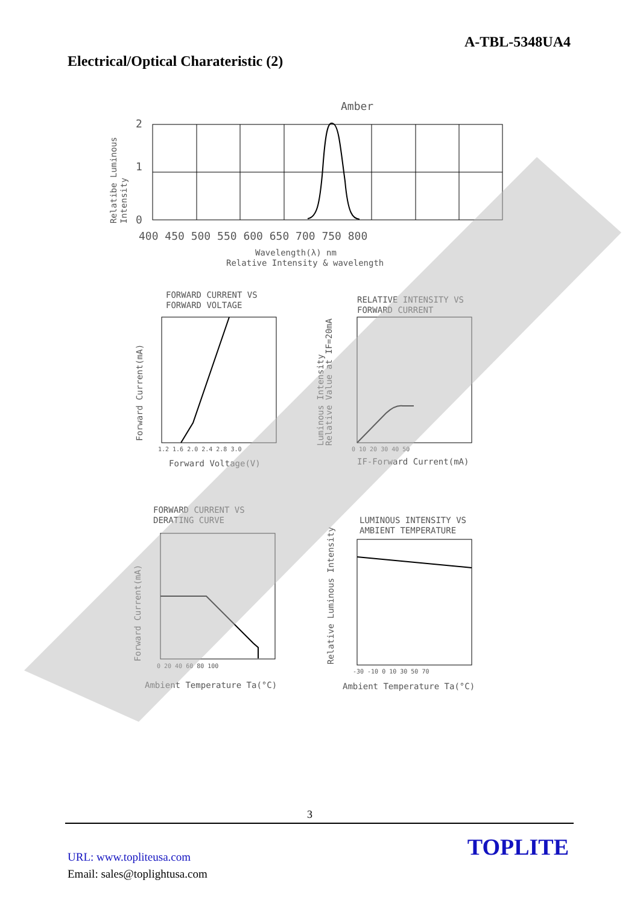A-TBL-5348UA4
Electrical/Optical Charateristic (2)
2
1
0
400 450 500 550 600 650 700 750 800
Amber
Wavelength(λ) nm
Relative Intensity & wavelength
FORWARD CURRENT VS
FORWARD VOLTAGE
Forward Voltage(V)
RELATIVE INTENSITY VS
FORWARD CURRENT
IF-Forward Current(mA)
FORWARD CURRENT VS
DERATING CURVE
Ambient Temperature Ta(°C)
LUMINOUS INTENSITY VS
AMBIENT TEMPERATURE
Ambient Temperature Ta(°C)
Relatibe Luminous
Intensity
Forward Current(mA)
Luminous Intensity
Relative Value at IF=20mA
Forward Current(mA)
Relative Luminous Intensity
1.2 1.6 2.0 2.4 2.8 3.0
0 10 20 30 40 50
0 20 40 60 80 100
-30 -10 0 10 30 50 70
3
URL: www.topliteusa.com
Email: sales@toplightusa.com
TOPLITE